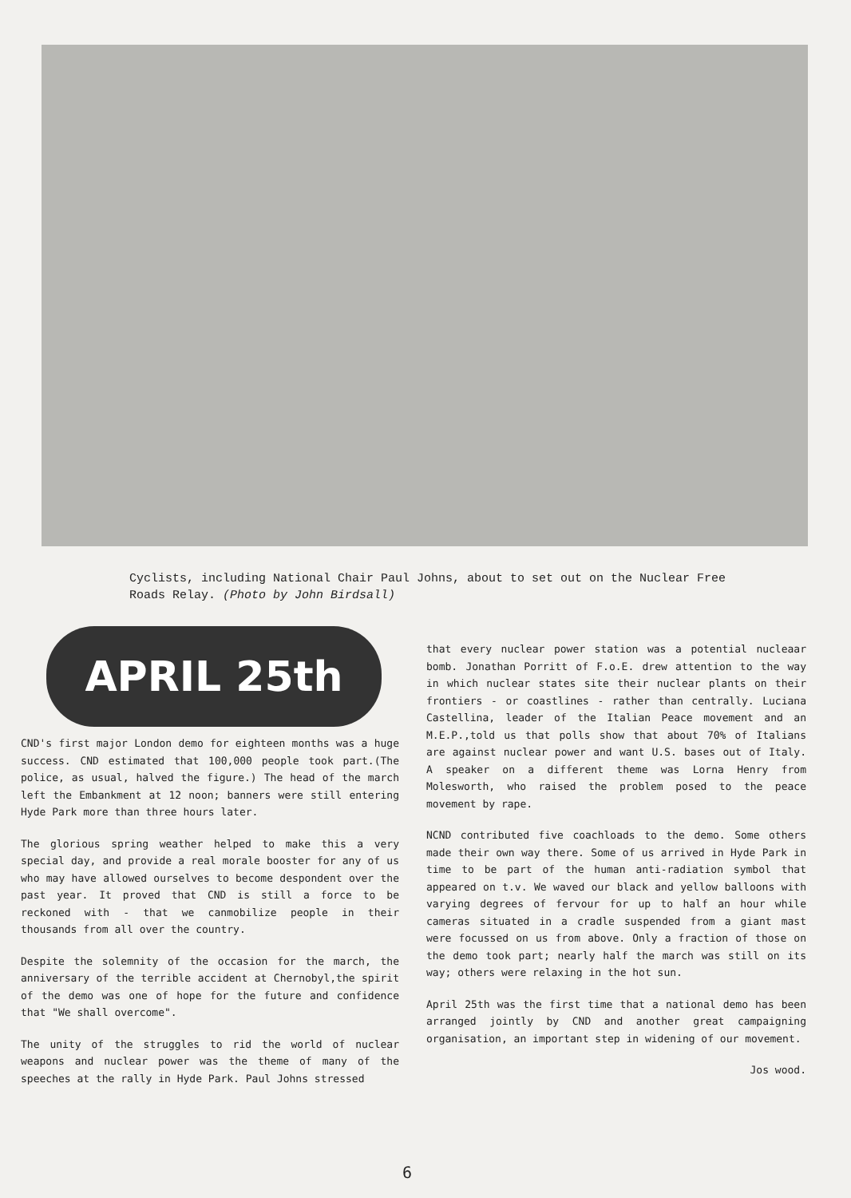Cyclists, including National Chair Paul Johns, about to set out on the Nuclear Free Roads Relay. (Photo by John Birdsall)
APRIL 25th
CND's first major London demo for eighteen months was a huge success. CND estimated that 100,000 people took part.(The police, as usual, halved the figure.) The head of the march left the Embankment at 12 noon; banners were still entering Hyde Park more than three hours later.
The glorious spring weather helped to make this a very special day, and provide a real morale booster for any of us who may have allowed ourselves to become despondent over the past year. It proved that CND is still a force to be reckoned with - that we canmobilize people in their thousands from all over the country.
Despite the solemnity of the occasion for the march, the anniversary of the terrible accident at Chernobyl,the spirit of the demo was one of hope for the future and confidence that "We shall overcome".
The unity of the struggles to rid the world of nuclear weapons and nuclear power was the theme of many of the speeches at the rally in Hyde Park. Paul Johns stressed
that every nuclear power station was a potential nucleaar bomb. Jonathan Porritt of F.o.E. drew attention to the way in which nuclear states site their nuclear plants on their frontiers - or coastlines - rather than centrally. Luciana Castellina, leader of the Italian Peace movement and an M.E.P.,told us that polls show that about 70% of Italians are against nuclear power and want U.S. bases out of Italy. A speaker on a different theme was Lorna Henry from Molesworth, who raised the problem posed to the peace movement by rape.
NCND contributed five coachloads to the demo. Some others made their own way there. Some of us arrived in Hyde Park in time to be part of the human anti-radiation symbol that appeared on t.v. We waved our black and yellow balloons with varying degrees of fervour for up to half an hour while cameras situated in a cradle suspended from a giant mast were focussed on us from above. Only a fraction of those on the demo took part; nearly half the march was still on its way; others were relaxing in the hot sun.
April 25th was the first time that a national demo has been arranged jointly by CND and another great campaigning organisation, an important step in widening of our movement.
Jos wood.
6